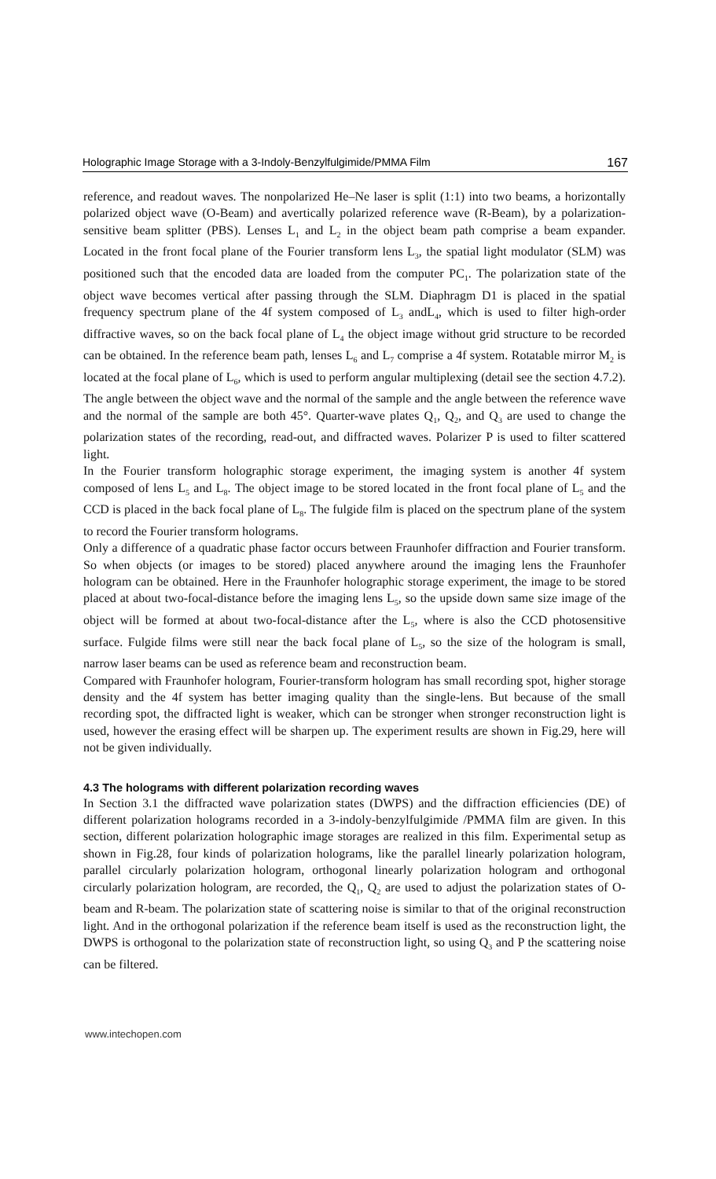Holographic Image Storage with a 3-Indoly-Benzylfulgimide/PMMA Film 167
reference, and readout waves. The nonpolarized He–Ne laser is split (1:1) into two beams, a horizontally polarized object wave (O-Beam) and avertically polarized reference wave (R-Beam), by a polarization-sensitive beam splitter (PBS). Lenses L<sub>1</sub> and L<sub>2</sub> in the object beam path comprise a beam expander. Located in the front focal plane of the Fourier transform lens L<sub>3</sub>, the spatial light modulator (SLM) was positioned such that the encoded data are loaded from the computer PC<sub>1</sub>. The polarization state of the object wave becomes vertical after passing through the SLM. Diaphragm D1 is placed in the spatial frequency spectrum plane of the 4f system composed of L<sub>3</sub> andL<sub>4</sub>, which is used to filter high-order diffractive waves, so on the back focal plane of L<sub>4</sub> the object image without grid structure to be recorded can be obtained. In the reference beam path, lenses L<sub>6</sub> and L<sub>7</sub> comprise a 4f system. Rotatable mirror M<sub>2</sub> is located at the focal plane of L<sub>6</sub>, which is used to perform angular multiplexing (detail see the section 4.7.2). The angle between the object wave and the normal of the sample and the angle between the reference wave and the normal of the sample are both 45°. Quarter-wave plates Q<sub>1</sub>, Q<sub>2</sub>, and Q<sub>3</sub> are used to change the polarization states of the recording, read-out, and diffracted waves. Polarizer P is used to filter scattered light.
In the Fourier transform holographic storage experiment, the imaging system is another 4f system composed of lens L<sub>5</sub> and L<sub>8</sub>. The object image to be stored located in the front focal plane of L<sub>5</sub> and the CCD is placed in the back focal plane of L<sub>8</sub>. The fulgide film is placed on the spectrum plane of the system to record the Fourier transform holograms.
Only a difference of a quadratic phase factor occurs between Fraunhofer diffraction and Fourier transform. So when objects (or images to be stored) placed anywhere around the imaging lens the Fraunhofer hologram can be obtained. Here in the Fraunhofer holographic storage experiment, the image to be stored placed at about two-focal-distance before the imaging lens L<sub>5</sub>, so the upside down same size image of the object will be formed at about two-focal-distance after the L<sub>5</sub>, where is also the CCD photosensitive surface. Fulgide films were still near the back focal plane of L<sub>5</sub>, so the size of the hologram is small, narrow laser beams can be used as reference beam and reconstruction beam.
Compared with Fraunhofer hologram, Fourier-transform hologram has small recording spot, higher storage density and the 4f system has better imaging quality than the single-lens. But because of the small recording spot, the diffracted light is weaker, which can be stronger when stronger reconstruction light is used, however the erasing effect will be sharpen up. The experiment results are shown in Fig.29, here will not be given individually.
4.3 The holograms with different polarization recording waves
In Section 3.1 the diffracted wave polarization states (DWPS) and the diffraction efficiencies (DE) of different polarization holograms recorded in a 3-indoly-benzylfulgimide /PMMA film are given. In this section, different polarization holographic image storages are realized in this film. Experimental setup as shown in Fig.28, four kinds of polarization holograms, like the parallel linearly polarization hologram, parallel circularly polarization hologram, orthogonal linearly polarization hologram and orthogonal circularly polarization hologram, are recorded, the Q<sub>1</sub>, Q<sub>2</sub> are used to adjust the polarization states of O-beam and R-beam. The polarization state of scattering noise is similar to that of the original reconstruction light. And in the orthogonal polarization if the reference beam itself is used as the reconstruction light, the DWPS is orthogonal to the polarization state of reconstruction light, so using Q<sub>3</sub> and P the scattering noise can be filtered.
www.intechopen.com